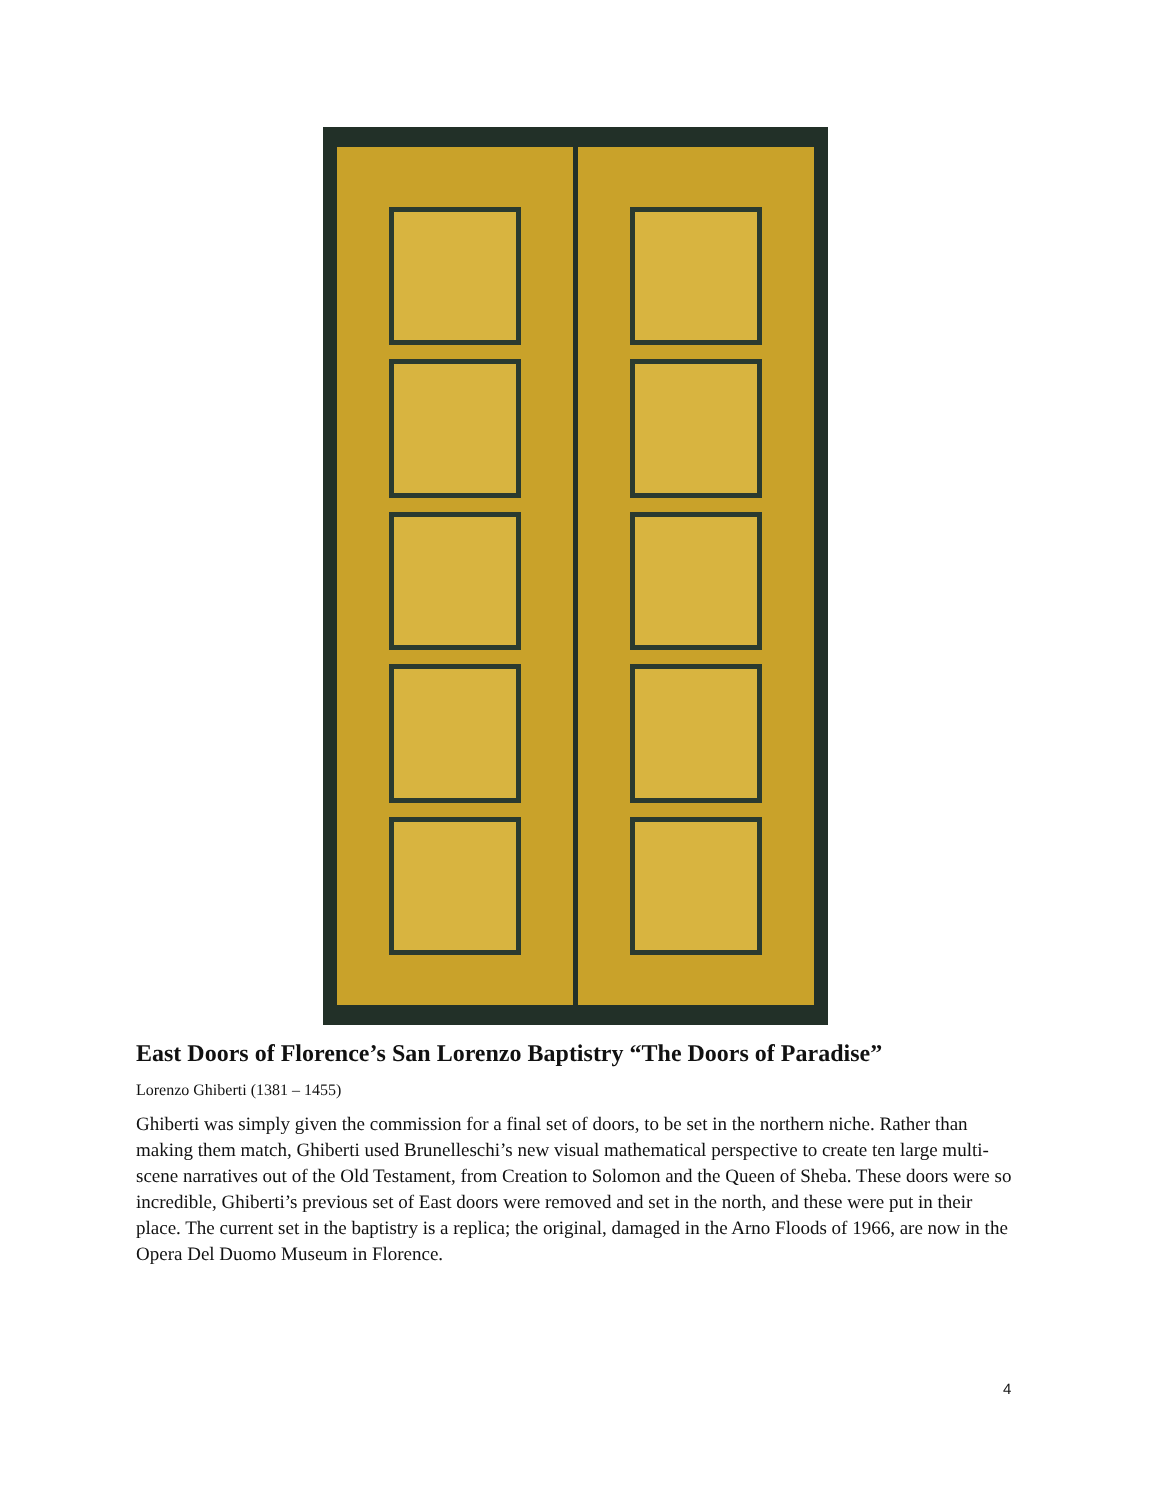East Doors of Florence’s San Lorenzo Baptistry “The Doors of Paradise”
Lorenzo Ghiberti (1381 – 1455)
Ghiberti was simply given the commission for a final set of doors, to be set in the northern niche. Rather than making them match, Ghiberti used Brunelleschi’s new visual mathematical perspective to create ten large multi-scene narratives out of the Old Testament, from Creation to Solomon and the Queen of Sheba. These doors were so incredible, Ghiberti’s previous set of East doors were removed and set in the north, and these were put in their place. The current set in the baptistry is a replica; the original, damaged in the Arno Floods of 1966, are now in the Opera Del Duomo Museum in Florence.
4